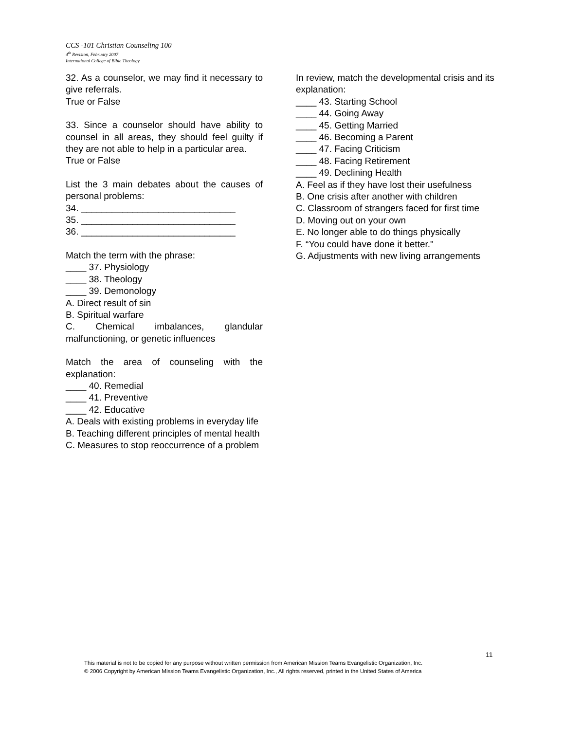CCS -101 Christian Counseling 100
4<sup>th</sup> Revision, February 2007
International College of Bible Theology
32. As a counselor, we may find it necessary to give referrals.
True or False
33. Since a counselor should have ability to counsel in all areas, they should feel guilty if they are not able to help in a particular area.
True or False
List the 3 main debates about the causes of personal problems:
34. ______________________________
35. ______________________________
36. ______________________________
Match the term with the phrase:
____ 37. Physiology
____ 38. Theology
____ 39. Demonology
A. Direct result of sin
B. Spiritual warfare
C. Chemical imbalances, glandular malfunctioning, or genetic influences
Match the area of counseling with the explanation:
____ 40. Remedial
____ 41. Preventive
____ 42. Educative
A. Deals with existing problems in everyday life
B. Teaching different principles of mental health
C. Measures to stop reoccurrence of a problem
In review, match the developmental crisis and its explanation:
____ 43. Starting School
____ 44. Going Away
____ 45. Getting Married
____ 46. Becoming a Parent
____ 47. Facing Criticism
____ 48. Facing Retirement
____ 49. Declining Health
A. Feel as if they have lost their usefulness
B. One crisis after another with children
C. Classroom of strangers faced for first time
D. Moving out on your own
E. No longer able to do things physically
F. “You could have done it better."
G. Adjustments with new living arrangements
11
This material is not to be copied for any purpose without written permission from American Mission Teams Evangelistic Organization, Inc.
© 2006 Copyright by American Mission Teams Evangelistic Organization, Inc., All rights reserved, printed in the United States of America